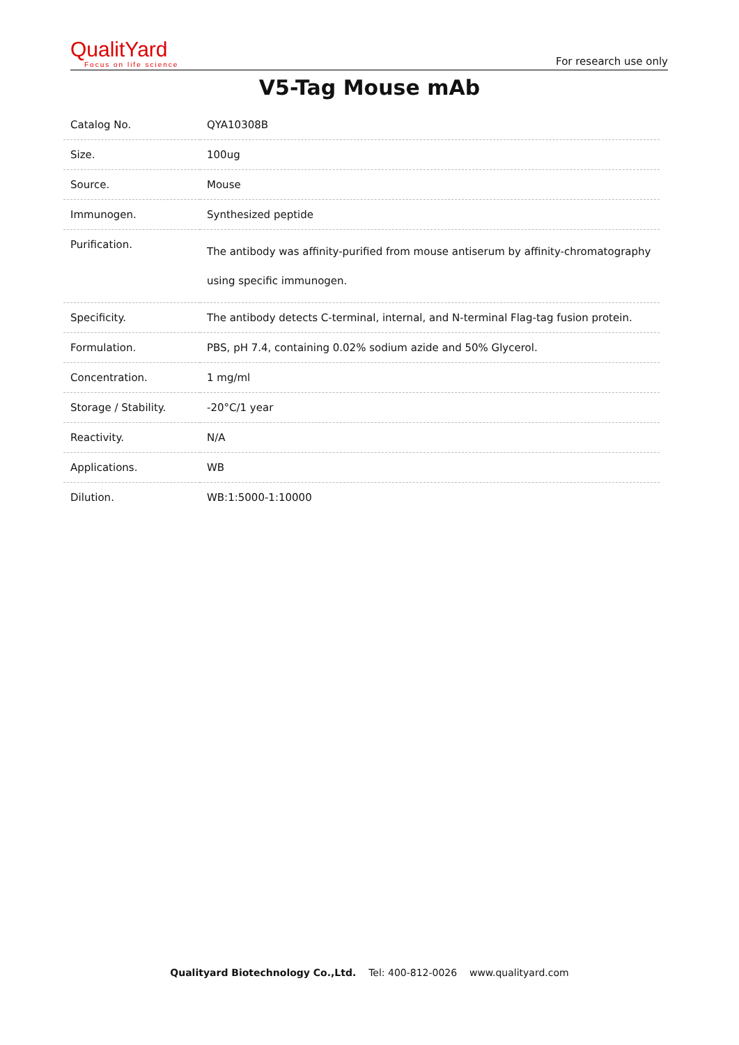QualitYard
Focus on life science
For research use only
V5-Tag Mouse mAb
| Catalog No. | QYA10308B |
| Size. | 100ug |
| Source. | Mouse |
| Immunogen. | Synthesized peptide |
| Purification. | The antibody was affinity-purified from mouse antiserum by affinity-chromatography using specific immunogen. |
| Specificity. | The antibody detects C-terminal, internal, and N-terminal Flag-tag fusion protein. |
| Formulation. | PBS, pH 7.4, containing 0.02% sodium azide and 50% Glycerol. |
| Concentration. | 1 mg/ml |
| Storage / Stability. | -20°C/1 year |
| Reactivity. | N/A |
| Applications. | WB |
| Dilution. | WB:1:5000-1:10000 |
Qualityard Biotechnology Co.,Ltd. Tel: 400-812-0026 www.qualityard.com